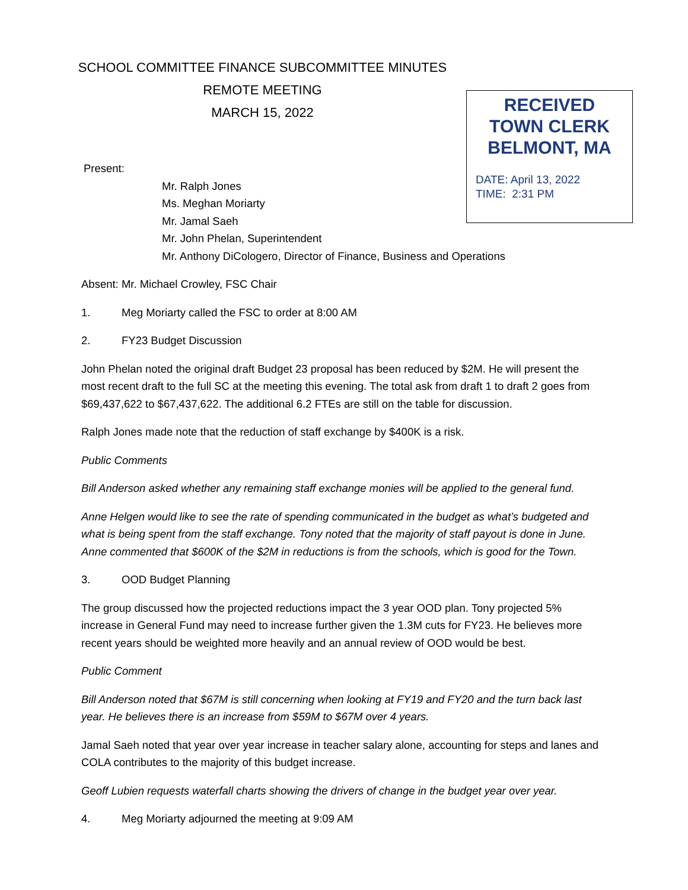RECEIVED
TOWN CLERK
BELMONT, MA
DATE: April 13, 2022
TIME: 2:31 PM
SCHOOL COMMITTEE FINANCE SUBCOMMITTEE MINUTES
REMOTE MEETING
MARCH 15, 2022
Present:
Mr. Ralph Jones
Ms. Meghan Moriarty
Mr. Jamal Saeh
Mr. John Phelan, Superintendent
Mr. Anthony DiCologero, Director of Finance, Business and Operations
Absent: Mr. Michael Crowley, FSC Chair
1. Meg Moriarty called the FSC to order at 8:00 AM
2. FY23 Budget Discussion
John Phelan noted the original draft Budget 23 proposal has been reduced by $2M. He will present the most recent draft to the full SC at the meeting this evening. The total ask from draft 1 to draft 2 goes from $69,437,622 to $67,437,622. The additional 6.2 FTEs are still on the table for discussion.
Ralph Jones made note that the reduction of staff exchange by $400K is a risk.
Public Comments
Bill Anderson asked whether any remaining staff exchange monies will be applied to the general fund.
Anne Helgen would like to see the rate of spending communicated in the budget as what’s budgeted and what is being spent from the staff exchange. Tony noted that the majority of staff payout is done in June. Anne commented that $600K of the $2M in reductions is from the schools, which is good for the Town.
3. OOD Budget Planning
The group discussed how the projected reductions impact the 3 year OOD plan. Tony projected 5% increase in General Fund may need to increase further given the 1.3M cuts for FY23. He believes more recent years should be weighted more heavily and an annual review of OOD would be best.
Public Comment
Bill Anderson noted that $67M is still concerning when looking at FY19 and FY20 and the turn back last year. He believes there is an increase from $59M to $67M over 4 years.
Jamal Saeh noted that year over year increase in teacher salary alone, accounting for steps and lanes and COLA contributes to the majority of this budget increase.
Geoff Lubien requests waterfall charts showing the drivers of change in the budget year over year.
4. Meg Moriarty adjourned the meeting at 9:09 AM